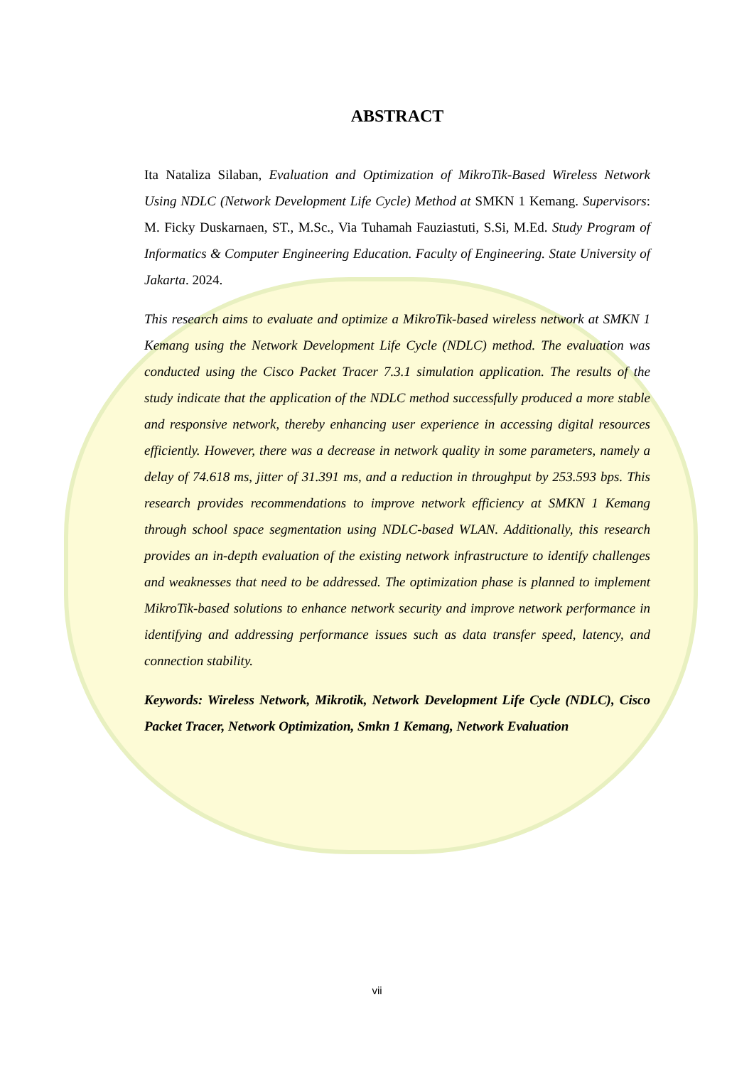ABSTRACT
Ita Nataliza Silaban, Evaluation and Optimization of MikroTik-Based Wireless Network Using NDLC (Network Development Life Cycle) Method at SMKN 1 Kemang. Supervisors: M. Ficky Duskarnaen, ST., M.Sc., Via Tuhamah Fauziastuti, S.Si, M.Ed. Study Program of Informatics & Computer Engineering Education. Faculty of Engineering. State University of Jakarta. 2024.
This research aims to evaluate and optimize a MikroTik-based wireless network at SMKN 1 Kemang using the Network Development Life Cycle (NDLC) method. The evaluation was conducted using the Cisco Packet Tracer 7.3.1 simulation application. The results of the study indicate that the application of the NDLC method successfully produced a more stable and responsive network, thereby enhancing user experience in accessing digital resources efficiently. However, there was a decrease in network quality in some parameters, namely a delay of 74.618 ms, jitter of 31.391 ms, and a reduction in throughput by 253.593 bps. This research provides recommendations to improve network efficiency at SMKN 1 Kemang through school space segmentation using NDLC-based WLAN. Additionally, this research provides an in-depth evaluation of the existing network infrastructure to identify challenges and weaknesses that need to be addressed. The optimization phase is planned to implement MikroTik-based solutions to enhance network security and improve network performance in identifying and addressing performance issues such as data transfer speed, latency, and connection stability.
Keywords: Wireless Network, Mikrotik, Network Development Life Cycle (NDLC), Cisco Packet Tracer, Network Optimization, Smkn 1 Kemang, Network Evaluation
vii